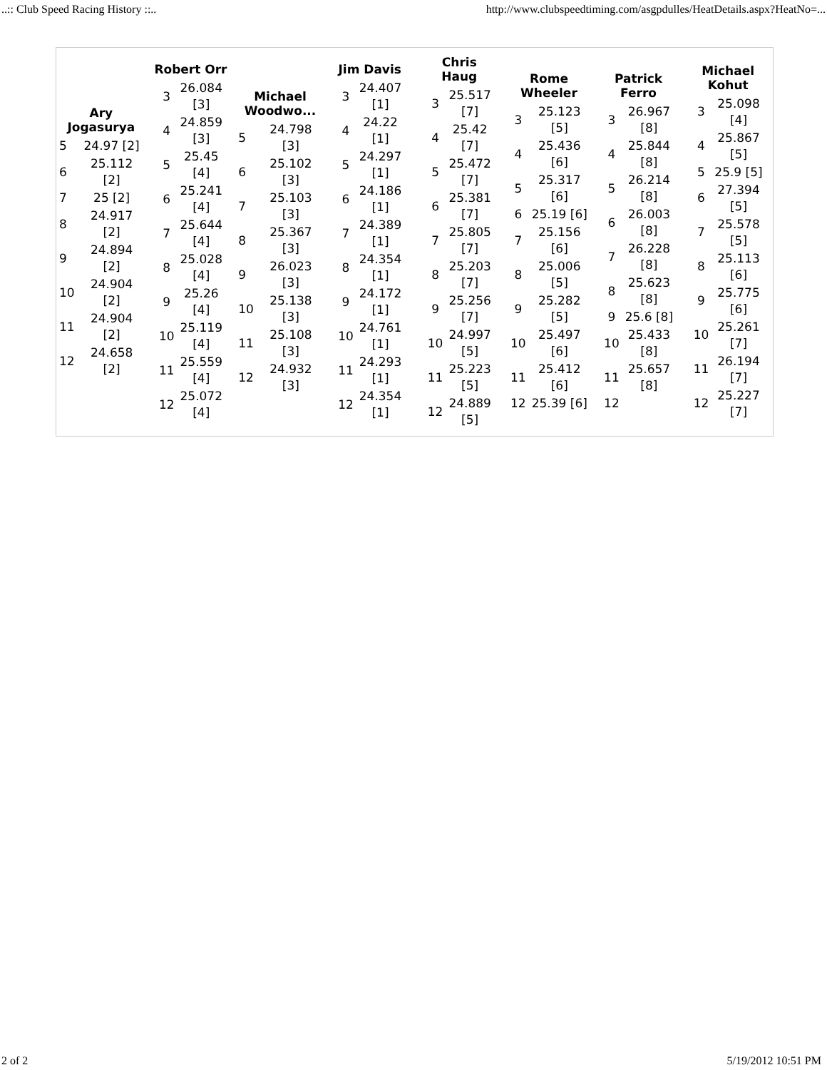..:: Club Speed Racing History ::.. http://www.clubspeedtiming.com/asgpdulles/HeatDetails.aspx?HeatNo=...
Ary
Jogasurya
| 5 | 24.97 [2] |
| 6 | 25.112 [2] |
| 7 | 25 [2] |
| 8 | 24.917 [2] |
| 9 | 24.894 [2] |
| 10 | 24.904 [2] |
| 11 | 24.904 [2] |
| 12 | 24.658 [2] |
Robert Orr
| 3 | 26.084 [3] |
| 4 | 24.859 [3] |
| 5 | 25.45 [4] |
| 6 | 25.241 [4] |
| 7 | 25.644 [4] |
| 8 | 25.028 [4] |
| 9 | 25.26 [4] |
| 10 | 25.119 [4] |
| 11 | 25.559 [4] |
| 12 | 25.072 [4] |
Michael
Woodwo...
| 5 | 24.798 [3] |
| 6 | 25.102 [3] |
| 7 | 25.103 [3] |
| 8 | 25.367 [3] |
| 9 | 26.023 [3] |
| 10 | 25.138 [3] |
| 11 | 25.108 [3] |
| 12 | 24.932 [3] |
Jim Davis
| 3 | 24.407 [1] |
| 4 | 24.22 [1] |
| 5 | 24.297 [1] |
| 6 | 24.186 [1] |
| 7 | 24.389 [1] |
| 8 | 24.354 [1] |
| 9 | 24.172 [1] |
| 10 | 24.761 [1] |
| 11 | 24.293 [1] |
| 12 | 24.354 [1] |
Chris
Haug
| 3 | 25.517 [7] |
| 4 | 25.42 [7] |
| 5 | 25.472 [7] |
| 6 | 25.381 [7] |
| 7 | 25.805 [7] |
| 8 | 25.203 [7] |
| 9 | 25.256 [7] |
| 10 | 24.997 [5] |
| 11 | 25.223 [5] |
| 12 | 24.889 [5] |
Rome
Wheeler
| 3 | 25.123 [5] |
| 4 | 25.436 [6] |
| 5 | 25.317 [6] |
| 6 | 25.19 [6] |
| 7 | 25.156 [6] |
| 8 | 25.006 [5] |
| 9 | 25.282 [5] |
| 10 | 25.497 [6] |
| 11 | 25.412 [6] |
| 12 | 25.39 [6] |
Patrick
Ferro
| 3 | 26.967 [8] |
| 4 | 25.844 [8] |
| 5 | 26.214 [8] |
| 6 | 26.003 [8] |
| 7 | 26.228 [8] |
| 8 | 25.623 [8] |
| 9 | 25.6 [8] |
| 10 | 25.433 [8] |
| 11 | 25.657 [8] |
| 12 | |
Michael
Kohut
| 3 | 25.098 [4] |
| 4 | 25.867 [5] |
| 5 | 25.9 [5] |
| 6 | 27.394 [5] |
| 7 | 25.578 [5] |
| 8 | 25.113 [6] |
| 9 | 25.775 [6] |
| 10 | 25.261 [7] |
| 11 | 26.194 [7] |
| 12 | 25.227 [7] |
2 of 2 5/19/2012 10:51 PM